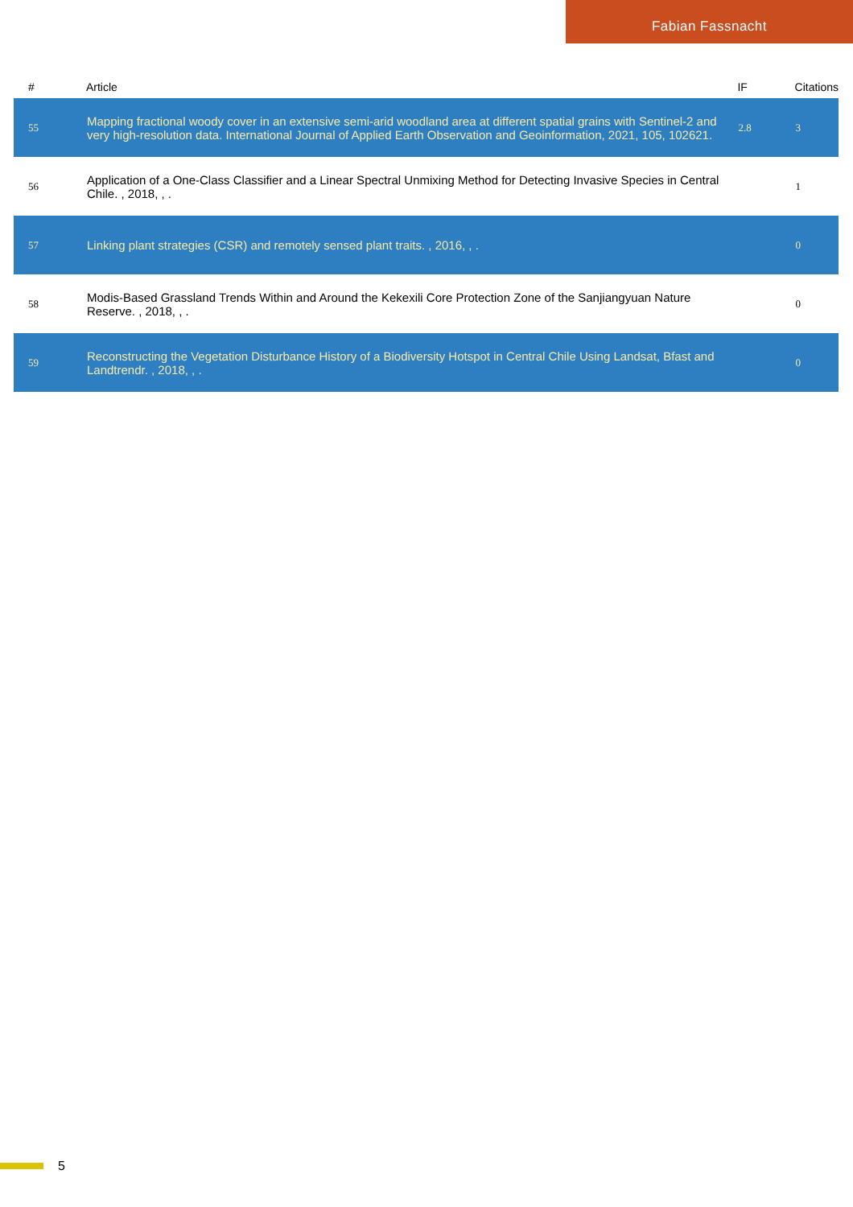Fabian Fassnacht
| # | Article | IF | Citations |
| --- | --- | --- | --- |
| 55 | Mapping fractional woody cover in an extensive semi-arid woodland area at different spatial grains with Sentinel-2 and very high-resolution data. International Journal of Applied Earth Observation and Geoinformation, 2021, 105, 102621. | 2.8 | 3 |
| 56 | Application of a One-Class Classifier and a Linear Spectral Unmixing Method for Detecting Invasive Species in Central Chile. , 2018, , . | | 1 |
| 57 | Linking plant strategies (CSR) and remotely sensed plant traits. , 2016, , . | | 0 |
| 58 | Modis-Based Grassland Trends Within and Around the Kekexili Core Protection Zone of the Sanjiangyuan Nature Reserve. , 2018, , . | | 0 |
| 59 | Reconstructing the Vegetation Disturbance History of a Biodiversity Hotspot in Central Chile Using Landsat, Bfast and Landtrendr. , 2018, , . | | 0 |
5